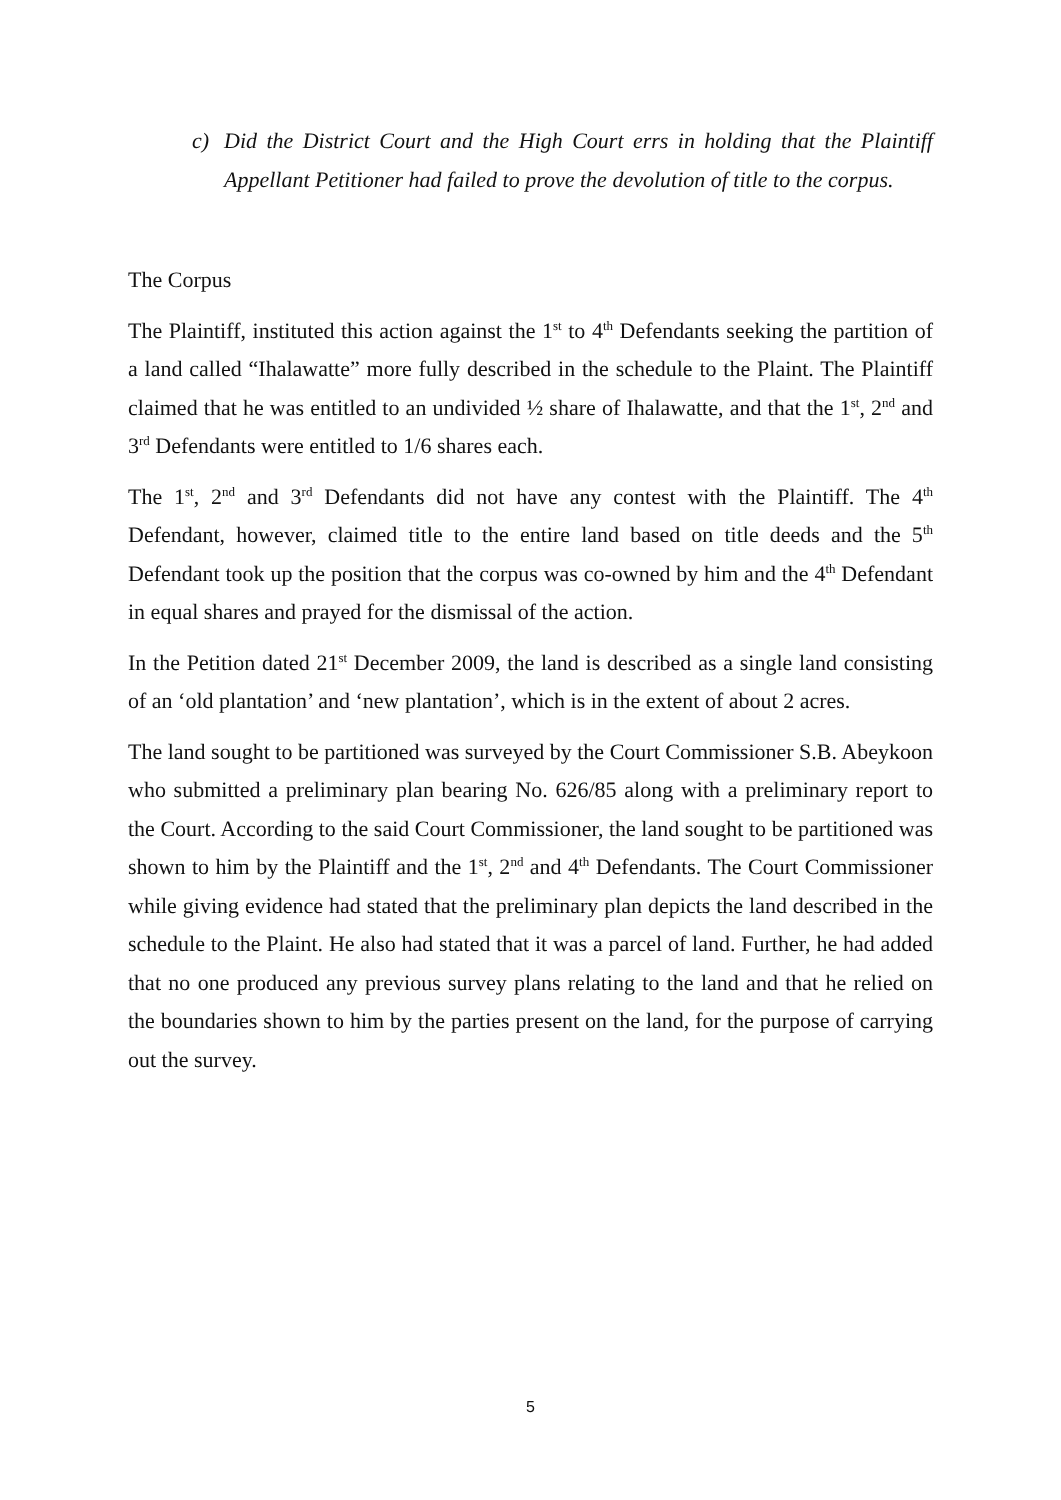c) Did the District Court and the High Court errs in holding that the Plaintiff Appellant Petitioner had failed to prove the devolution of title to the corpus.
The Corpus
The Plaintiff, instituted this action against the 1<sup>st</sup> to 4<sup>th</sup> Defendants seeking the partition of a land called “Ihalawatte” more fully described in the schedule to the Plaint. The Plaintiff claimed that he was entitled to an undivided ½ share of Ihalawatte, and that the 1<sup>st</sup>, 2<sup>nd</sup> and 3<sup>rd</sup> Defendants were entitled to 1/6 shares each.
The 1<sup>st</sup>, 2<sup>nd</sup> and 3<sup>rd</sup> Defendants did not have any contest with the Plaintiff. The 4<sup>th</sup> Defendant, however, claimed title to the entire land based on title deeds and the 5<sup>th</sup> Defendant took up the position that the corpus was co-owned by him and the 4<sup>th</sup> Defendant in equal shares and prayed for the dismissal of the action.
In the Petition dated 21<sup>st</sup> December 2009, the land is described as a single land consisting of an ‘old plantation’ and ‘new plantation’, which is in the extent of about 2 acres.
The land sought to be partitioned was surveyed by the Court Commissioner S.B. Abeykoon who submitted a preliminary plan bearing No. 626/85 along with a preliminary report to the Court. According to the said Court Commissioner, the land sought to be partitioned was shown to him by the Plaintiff and the 1<sup>st</sup>, 2<sup>nd</sup> and 4<sup>th</sup> Defendants. The Court Commissioner while giving evidence had stated that the preliminary plan depicts the land described in the schedule to the Plaint. He also had stated that it was a parcel of land. Further, he had added that no one produced any previous survey plans relating to the land and that he relied on the boundaries shown to him by the parties present on the land, for the purpose of carrying out the survey.
5